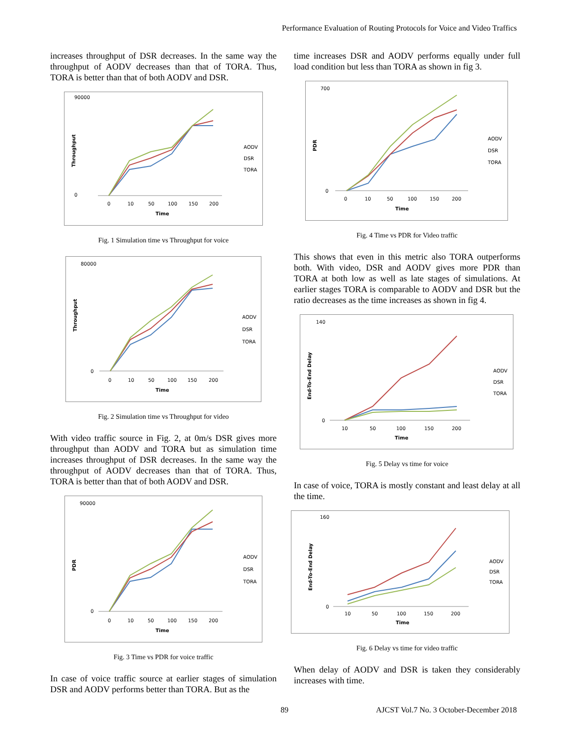Performance Evaluation of Routing Protocols for Voice and Video Traffics
increases throughput of DSR decreases. In the same way the throughput of AODV decreases than that of TORA. Thus, TORA is better than that of both AODV and DSR.
90000
0
Throughput
0
10
50
100
150
200
Time
AODV
DSR
TORA
Fig. 1 Simulation time vs Throughput for voice
80000
0
Throughput
0
10
50
100
150
200
Time
AODV
DSR
TORA
Fig. 2 Simulation time vs Throughput for video
With video traffic source in Fig. 2, at 0m/s DSR gives more throughput than AODV and TORA but as simulation time increases throughput of DSR decreases. In the same way the throughput of AODV decreases than that of TORA. Thus, TORA is better than that of both AODV and DSR.
90000
0
PDR
0
10
50
100
150
200
Time
AODV
DSR
TORA
Fig. 3 Time vs PDR for voice traffic
In case of voice traffic source at earlier stages of simulation DSR and AODV performs better than TORA. But as the
time increases DSR and AODV performs equally under full load condition but less than TORA as shown in fig 3.
700
0
PDR
0
10
50
100
150
200
Time
AODV
DSR
TORA
Fig. 4 Time vs PDR for Video traffic
This shows that even in this metric also TORA outperforms both. With video, DSR and AODV gives more PDR than TORA at both low as well as late stages of simulations. At earlier stages TORA is comparable to AODV and DSR but the ratio decreases as the time increases as shown in fig 4.
140
0
End-To-End Delay
10
50
100
150
200
Time
AODV
DSR
TORA
Fig. 5 Delay vs time for voice
In case of voice, TORA is mostly constant and least delay at all the time.
160
0
End-To-End Delay
10
50
100
150
200
Time
AODV
DSR
TORA
Fig. 6 Delay vs time for video traffic
When delay of AODV and DSR is taken they considerably increases with time.
89 AJCST Vol.7 No. 3 October-December 2018